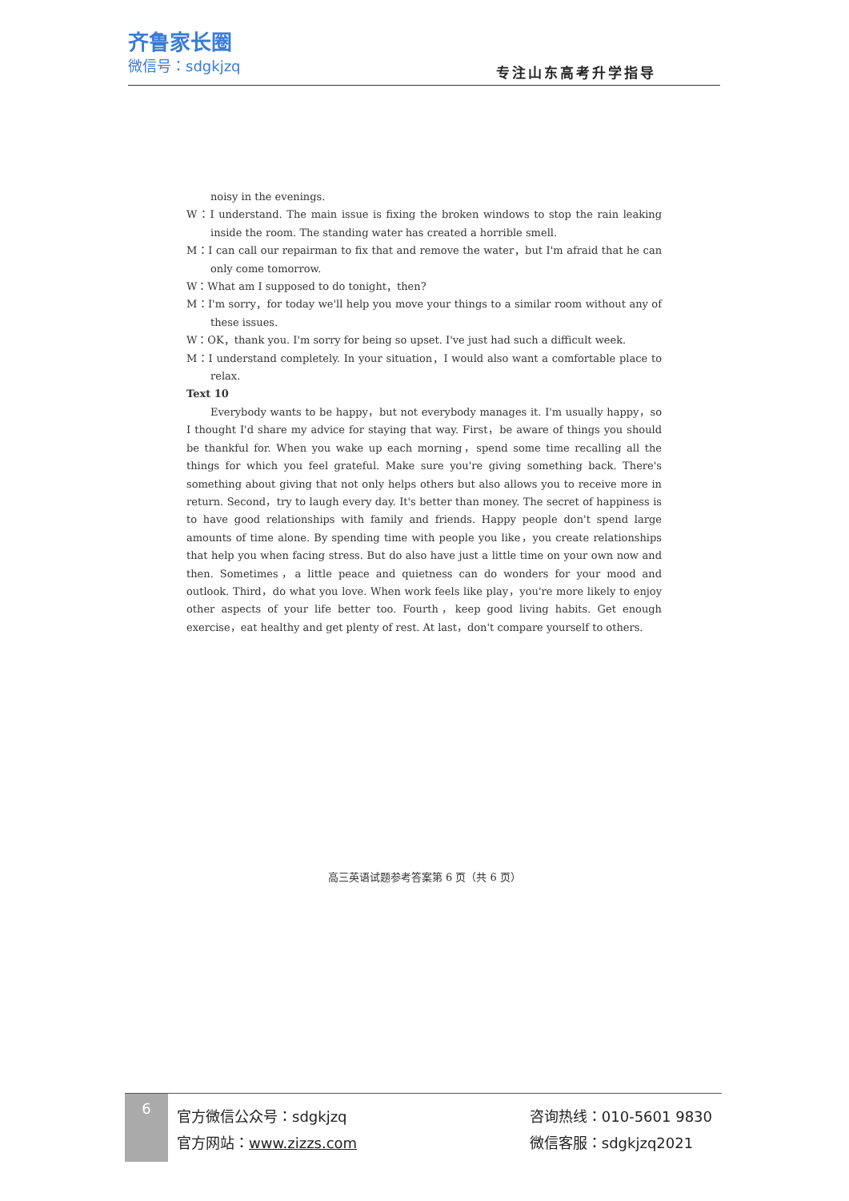齐鲁家长圈
微信号：sdgkjzq
专注山东高考升学指导
noisy in the evenings.
W：I understand. The main issue is fixing the broken windows to stop the rain leaking inside the room. The standing water has created a horrible smell.
M：I can call our repairman to fix that and remove the water，but I'm afraid that he can only come tomorrow.
W：What am I supposed to do tonight，then?
M：I'm sorry，for today we'll help you move your things to a similar room without any of these issues.
W：OK，thank you. I'm sorry for being so upset. I've just had such a difficult week.
M：I understand completely. In your situation，I would also want a comfortable place to relax.
Text 10
Everybody wants to be happy，but not everybody manages it. I'm usually happy，so I thought I'd share my advice for staying that way. First，be aware of things you should be thankful for. When you wake up each morning，spend some time recalling all the things for which you feel grateful. Make sure you're giving something back. There's something about giving that not only helps others but also allows you to receive more in return. Second，try to laugh every day. It's better than money. The secret of happiness is to have good relationships with family and friends. Happy people don't spend large amounts of time alone. By spending time with people you like，you create relationships that help you when facing stress. But do also have just a little time on your own now and then. Sometimes，a little peace and quietness can do wonders for your mood and outlook. Third，do what you love. When work feels like play，you're more likely to enjoy other aspects of your life better too. Fourth，keep good living habits. Get enough exercise，eat healthy and get plenty of rest. At last，don't compare yourself to others.
高三英语试题参考答案第 6 页（共 6 页）
6
官方微信公众号：sdgkjzq
官方网站：www.zizzs.com
咨询热线：010-5601 9830
微信客服：sdgkjzq2021